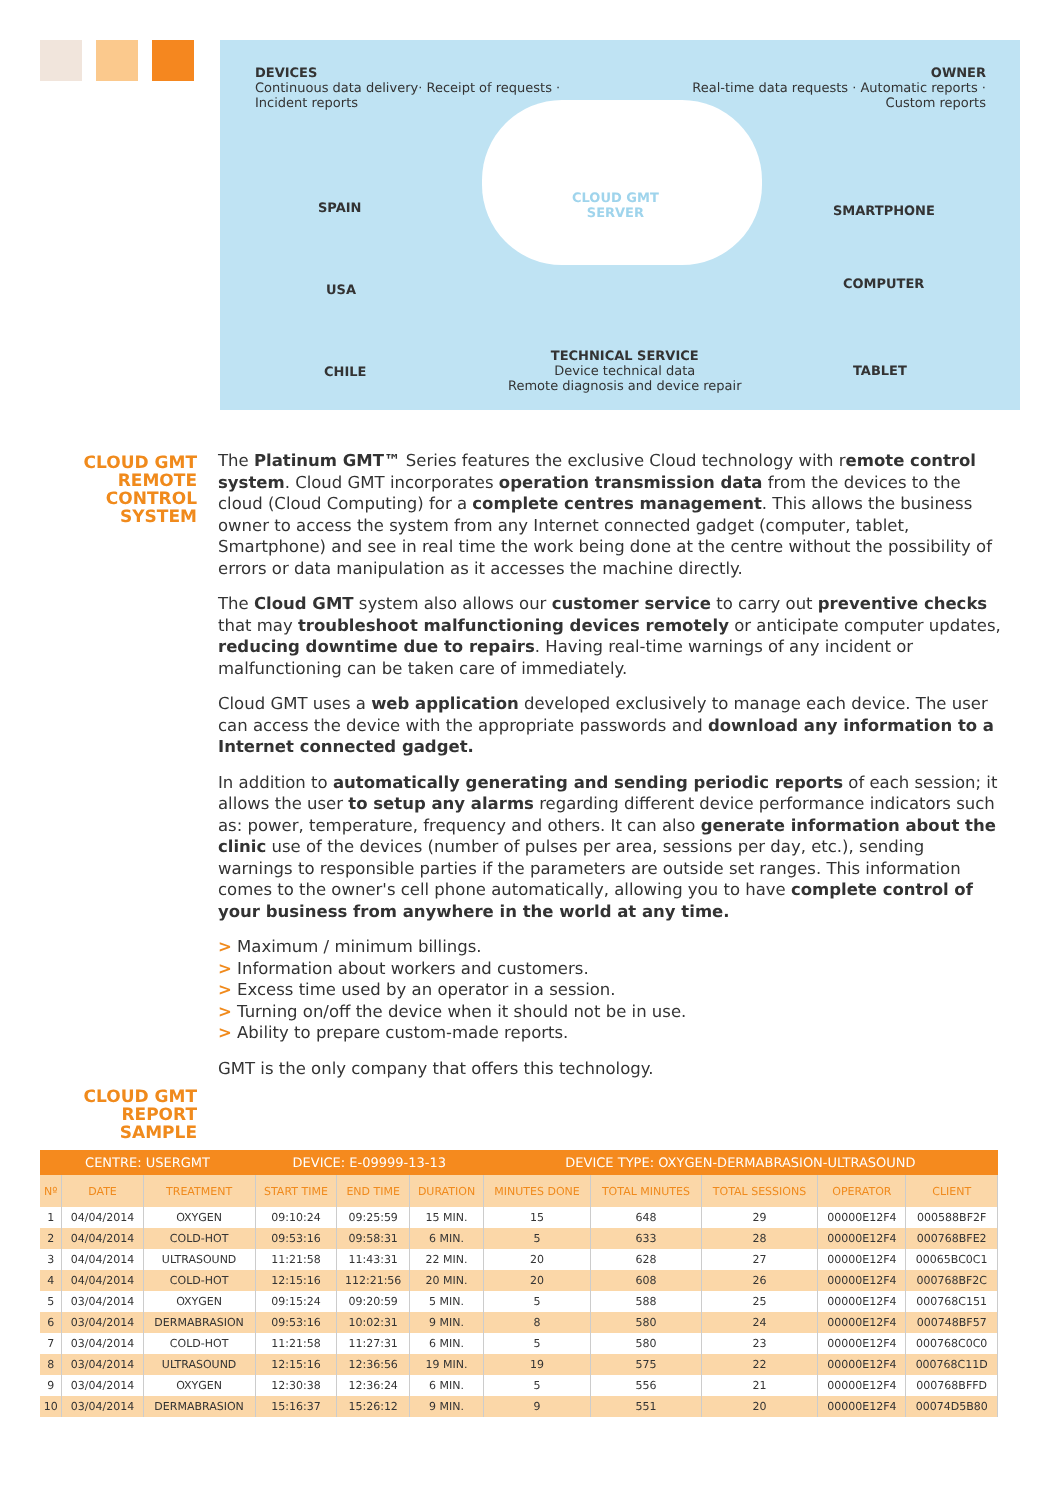DEVICES
Continuous data delivery· Receipt of requests ·
Incident reports
OWNER
Real-time data requests · Automatic reports ·
Custom reports
CLOUD GMT
SERVER
SPAIN
USA
CHILE
SMARTPHONE
COMPUTER
TABLET
TECHNICAL SERVICE
Device technical data
Remote diagnosis and device repair
CLOUD GMT
REMOTE
CONTROL
SYSTEM
The Platinum GMT™ Series features the exclusive Cloud technology with remote control system. Cloud GMT incorporates operation transmission data from the devices to the cloud (Cloud Computing) for a complete centres management. This allows the business owner to access the system from any Internet connected gadget (computer, tablet, Smartphone) and see in real time the work being done at the centre without the possibility of errors or data manipulation as it accesses the machine directly.
The Cloud GMT system also allows our customer service to carry out preventive checks that may troubleshoot malfunctioning devices remotely or anticipate computer updates, reducing downtime due to repairs. Having real-time warnings of any incident or malfunctioning can be taken care of immediately.
Cloud GMT uses a web application developed exclusively to manage each device. The user can access the device with the appropriate passwords and download any information to a Internet connected gadget.
In addition to automatically generating and sending periodic reports of each session; it allows the user to setup any alarms regarding different device performance indicators such as: power, temperature, frequency and others. It can also generate information about the clinic use of the devices (number of pulses per area, sessions per day, etc.), sending warnings to responsible parties if the parameters are outside set ranges. This information comes to the owner's cell phone automatically, allowing you to have complete control of your business from anywhere in the world at any time.
> Maximum / minimum billings.
> Information about workers and customers.
> Excess time used by an operator in a session.
> Turning on/off the device when it should not be in use.
> Ability to prepare custom-made reports.
GMT is the only company that offers this technology.
CLOUD GMT
REPORT SAMPLE
| CENTRE: USERGMT | | | DEVICE: E-09999-13-13 | | | DEVICE TYPE: OXYGEN-DERMABRASION-ULTRASOUND | | | | |
| --- | --- | --- | --- | --- | --- | --- | --- | --- | --- | --- |
| Nº | DATE | TREATMENT | START TIME | END TIME | DURATION | MINUTES DONE | TOTAL MINUTES | TOTAL SESSIONS | OPERATOR | CLIENT |
| 1 | 04/04/2014 | OXYGEN | 09:10:24 | 09:25:59 | 15 MIN. | 15 | 648 | 29 | 00000E12F4 | 000588BF2F |
| 2 | 04/04/2014 | COLD-HOT | 09:53:16 | 09:58:31 | 6 MIN. | 5 | 633 | 28 | 00000E12F4 | 000768BFE2 |
| 3 | 04/04/2014 | ULTRASOUND | 11:21:58 | 11:43:31 | 22 MIN. | 20 | 628 | 27 | 00000E12F4 | 00065BC0C1 |
| 4 | 04/04/2014 | COLD-HOT | 12:15:16 | 112:21:56 | 20 MIN. | 20 | 608 | 26 | 00000E12F4 | 000768BF2C |
| 5 | 03/04/2014 | OXYGEN | 09:15:24 | 09:20:59 | 5 MIN. | 5 | 588 | 25 | 00000E12F4 | 000768C151 |
| 6 | 03/04/2014 | DERMABRASION | 09:53:16 | 10:02:31 | 9 MIN. | 8 | 580 | 24 | 00000E12F4 | 000748BF57 |
| 7 | 03/04/2014 | COLD-HOT | 11:21:58 | 11:27:31 | 6 MIN. | 5 | 580 | 23 | 00000E12F4 | 000768C0C0 |
| 8 | 03/04/2014 | ULTRASOUND | 12:15:16 | 12:36:56 | 19 MIN. | 19 | 575 | 22 | 00000E12F4 | 000768C11D |
| 9 | 03/04/2014 | OXYGEN | 12:30:38 | 12:36:24 | 6 MIN. | 5 | 556 | 21 | 00000E12F4 | 000768BFFD |
| 10 | 03/04/2014 | DERMABRASION | 15:16:37 | 15:26:12 | 9 MIN. | 9 | 551 | 20 | 00000E12F4 | 00074D5B80 |